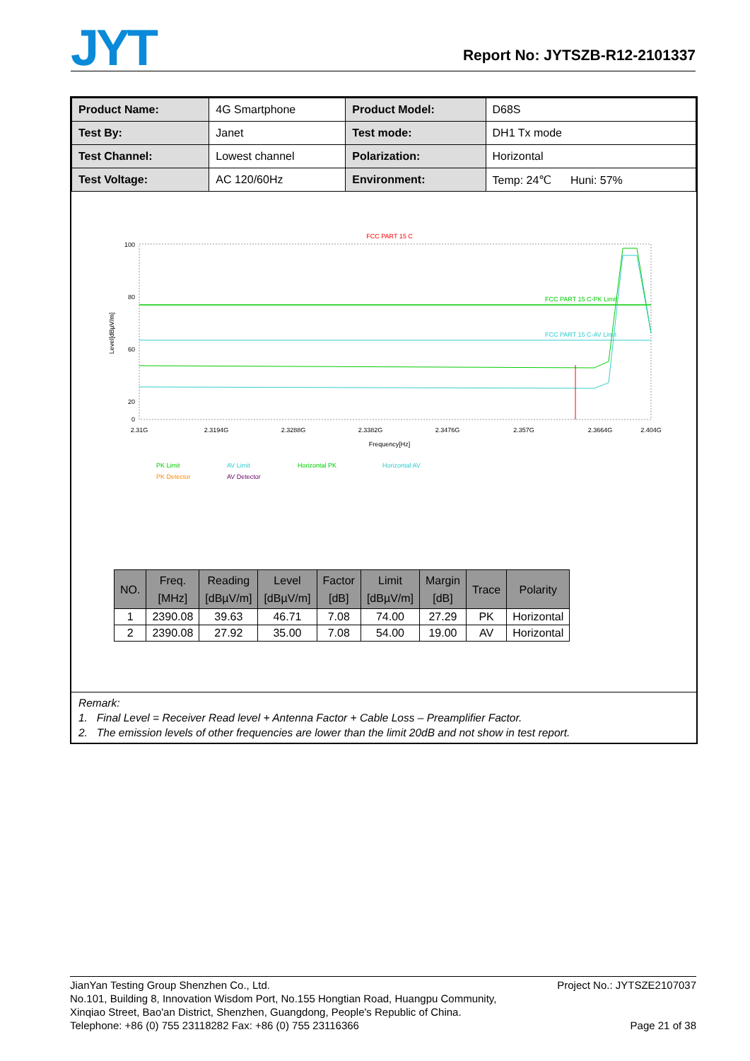JYT Report No: JYTSZB-R12-2101337
| Product Name: | 4G Smartphone | Product Model: | D68S |
| Test By: | Janet | Test mode: | DH1 Tx mode |
| Test Channel: | Lowest channel | Polarization: | Horizontal |
| Test Voltage: | AC 120/60Hz | Environment: | Temp: 24℃ Huni: 57% |
FCC PART 15 C
100
80
60
20
0
Level[dBµV/m]
FCC PART 15 C-PK Limit
FCC PART 15 C-AV Limit
2.31G
2.3194G
2.3288G
2.3382G
2.3476G
2.357G
2.3664G
2.404G
Frequency[Hz]
PK Limit
AV Limit
Horizontal PK
Horizontal AV
PK Detector
AV Detector
| NO. | Freq. [MHz] | Reading [dBµV/m] | Level [dBµV/m] | Factor [dB] | Limit [dBµV/m] | Margin [dB] | Trace | Polarity |
| --- | --- | --- | --- | --- | --- | --- | --- | --- |
| 1 | 2390.08 | 39.63 | 46.71 | 7.08 | 74.00 | 27.29 | PK | Horizontal |
| 2 | 2390.08 | 27.92 | 35.00 | 7.08 | 54.00 | 19.00 | AV | Horizontal |
Remark:
1. Final Level = Receiver Read level + Antenna Factor + Cable Loss – Preamplifier Factor.
2. The emission levels of other frequencies are lower than the limit 20dB and not show in test report.
Project No.: JYTSZE2107037
Page 21 of 38
JianYan Testing Group Shenzhen Co., Ltd.
No.101, Building 8, Innovation Wisdom Port, No.155 Hongtian Road, Huangpu Community,
Xinqiao Street, Bao'an District, Shenzhen, Guangdong, People's Republic of China.
Telephone: +86 (0) 755 23118282 Fax: +86 (0) 755 23116366